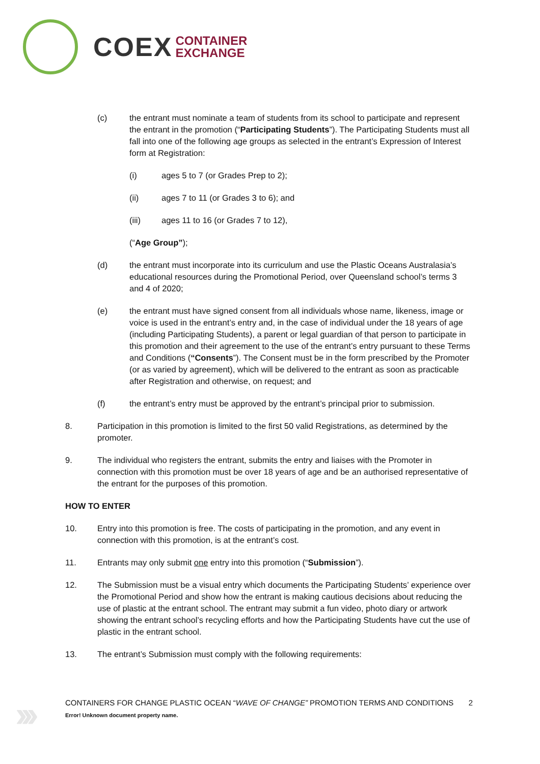COEX
CONTAINER
EXCHANGE
(c) the entrant must nominate a team of students from its school to participate and represent the entrant in the promotion (“Participating Students”). The Participating Students must all fall into one of the following age groups as selected in the entrant’s Expression of Interest form at Registration:
(i) ages 5 to 7 (or Grades Prep to 2);
(ii) ages 7 to 11 (or Grades 3 to 6); and
(iii) ages 11 to 16 (or Grades 7 to 12),
(“Age Group”);
(d) the entrant must incorporate into its curriculum and use the Plastic Oceans Australasia’s educational resources during the Promotional Period, over Queensland school’s terms 3 and 4 of 2020;
(e) the entrant must have signed consent from all individuals whose name, likeness, image or voice is used in the entrant’s entry and, in the case of individual under the 18 years of age (including Participating Students), a parent or legal guardian of that person to participate in this promotion and their agreement to the use of the entrant’s entry pursuant to these Terms and Conditions (“Consents”). The Consent must be in the form prescribed by the Promoter (or as varied by agreement), which will be delivered to the entrant as soon as practicable after Registration and otherwise, on request; and
(f) the entrant’s entry must be approved by the entrant’s principal prior to submission.
8. Participation in this promotion is limited to the first 50 valid Registrations, as determined by the promoter.
9. The individual who registers the entrant, submits the entry and liaises with the Promoter in connection with this promotion must be over 18 years of age and be an authorised representative of the entrant for the purposes of this promotion.
HOW TO ENTER
10. Entry into this promotion is free. The costs of participating in the promotion, and any event in connection with this promotion, is at the entrant’s cost.
11. Entrants may only submit one entry into this promotion (“Submission”).
12. The Submission must be a visual entry which documents the Participating Students’ experience over the Promotional Period and show how the entrant is making cautious decisions about reducing the use of plastic at the entrant school. The entrant may submit a fun video, photo diary or artwork showing the entrant school’s recycling efforts and how the Participating Students have cut the use of plastic in the entrant school.
13. The entrant’s Submission must comply with the following requirements:
›››
CONTAINERS FOR CHANGE PLASTIC OCEAN “WAVE OF CHANGE” PROMOTION TERMS AND CONDITIONS
2
Error! Unknown document property name.